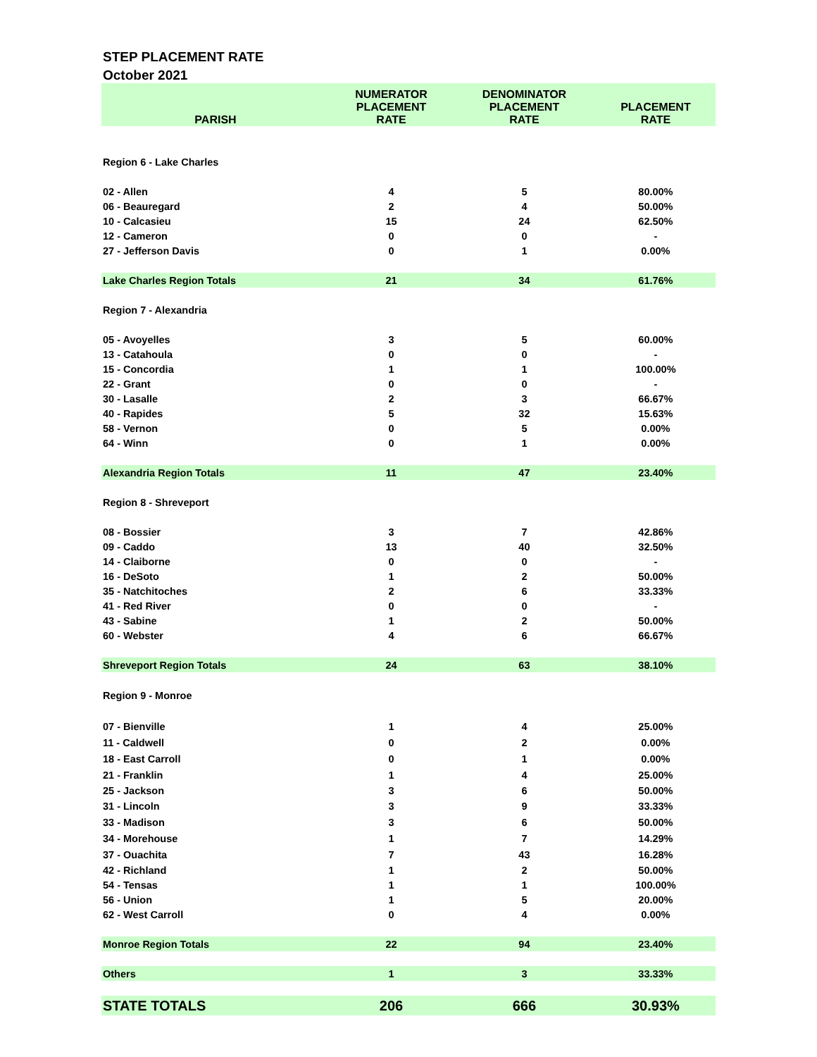STEP PLACEMENT RATE
October 2021
| | NUMERATOR | DENOMINATOR | |
| --- | --- | --- | --- |
| PARISH | PLACEMENT RATE | PLACEMENT RATE | PLACEMENT RATE |
| Region 6 - Lake Charles | | | |
| 02 - Allen | 4 | 5 | 80.00% |
| 06 - Beauregard | 2 | 4 | 50.00% |
| 10 - Calcasieu | 15 | 24 | 62.50% |
| 12 - Cameron | 0 | 0 | - |
| 27 - Jefferson Davis | 0 | 1 | 0.00% |
| Lake Charles Region Totals | 21 | 34 | 61.76% |
| Region 7 - Alexandria | | | |
| 05 - Avoyelles | 3 | 5 | 60.00% |
| 13 - Catahoula | 0 | 0 | - |
| 15 - Concordia | 1 | 1 | 100.00% |
| 22 - Grant | 0 | 0 | - |
| 30 - Lasalle | 2 | 3 | 66.67% |
| 40 - Rapides | 5 | 32 | 15.63% |
| 58 - Vernon | 0 | 5 | 0.00% |
| 64 - Winn | 0 | 1 | 0.00% |
| Alexandria Region Totals | 11 | 47 | 23.40% |
| Region 8 - Shreveport | | | |
| 08 - Bossier | 3 | 7 | 42.86% |
| 09 - Caddo | 13 | 40 | 32.50% |
| 14 - Claiborne | 0 | 0 | - |
| 16 - DeSoto | 1 | 2 | 50.00% |
| 35 - Natchitoches | 2 | 6 | 33.33% |
| 41 - Red River | 0 | 0 | - |
| 43 - Sabine | 1 | 2 | 50.00% |
| 60 - Webster | 4 | 6 | 66.67% |
| Shreveport Region Totals | 24 | 63 | 38.10% |
| Region 9 - Monroe | | | |
| 07 - Bienville | 1 | 4 | 25.00% |
| 11 - Caldwell | 0 | 2 | 0.00% |
| 18 - East Carroll | 0 | 1 | 0.00% |
| 21 - Franklin | 1 | 4 | 25.00% |
| 25 - Jackson | 3 | 6 | 50.00% |
| 31 - Lincoln | 3 | 9 | 33.33% |
| 33 - Madison | 3 | 6 | 50.00% |
| 34 - Morehouse | 1 | 7 | 14.29% |
| 37 - Ouachita | 7 | 43 | 16.28% |
| 42 - Richland | 1 | 2 | 50.00% |
| 54 - Tensas | 1 | 1 | 100.00% |
| 56 - Union | 1 | 5 | 20.00% |
| 62 - West Carroll | 0 | 4 | 0.00% |
| Monroe Region Totals | 22 | 94 | 23.40% |
| Others | 1 | 3 | 33.33% |
| STATE TOTALS | 206 | 666 | 30.93% |